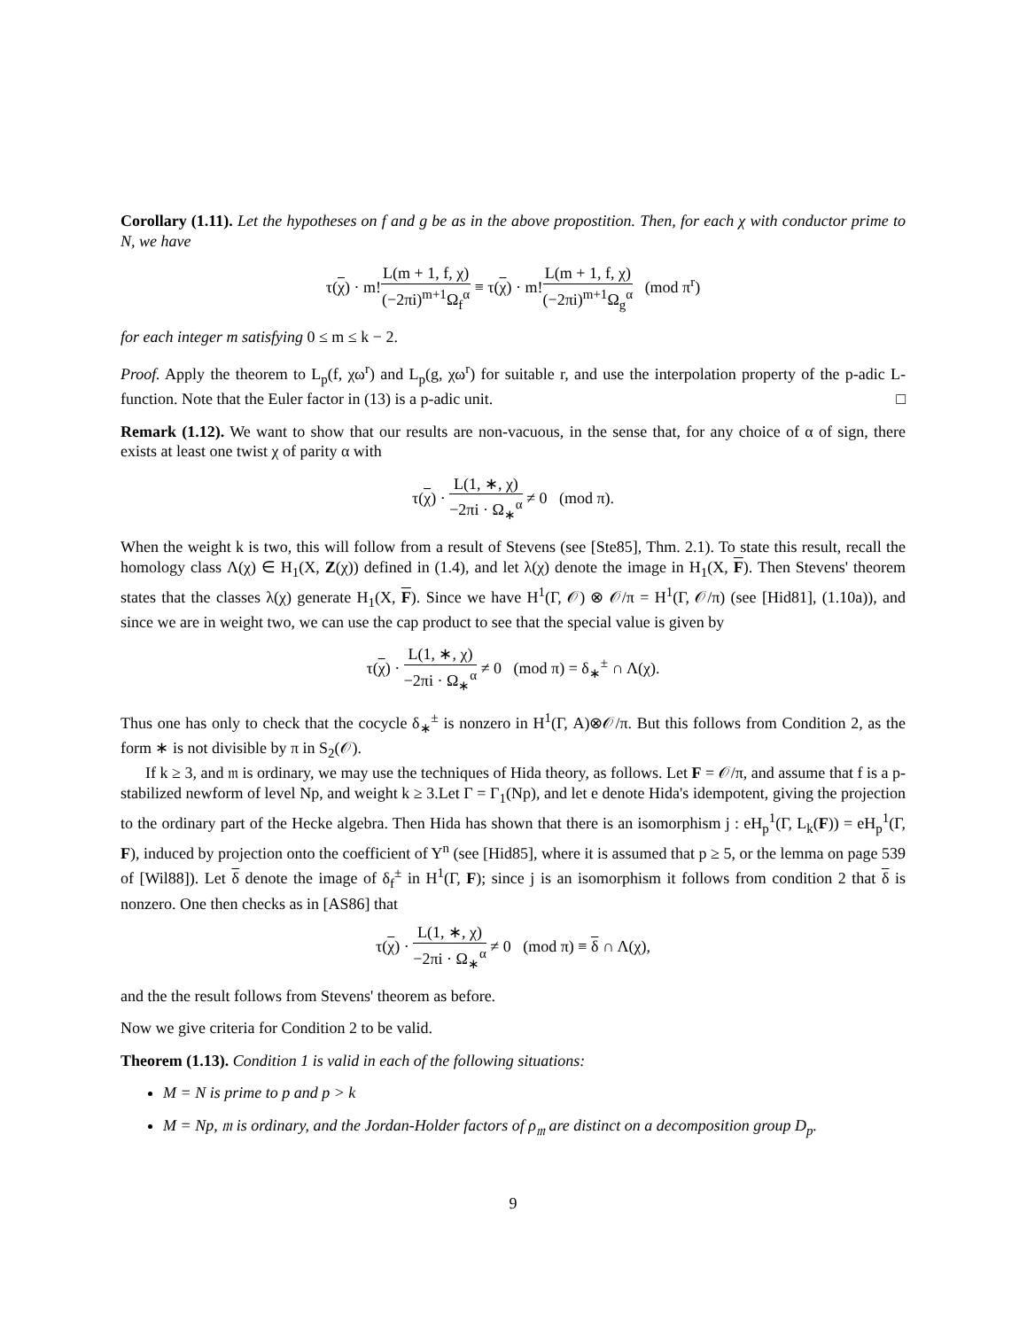Corollary (1.11). Let the hypotheses on f and g be as in the above propostition. Then, for each χ with conductor prime to N, we have
τ(χ) · m!L(m + 1, f, χ) (−2πi)<sup>m+1</sup>Ω<sub>f</sub><sup>α</sup> ≡ τ(χ) · m!L(m + 1, f, χ) (−2πi)<sup>m+1</sup>Ω<sub>g</sub><sup>α</sup> (mod π<sup>r</sup>)
for each integer m satisfying 0 ≤ m ≤ k − 2.
Proof. Apply the theorem to L<sub>p</sub>(f, χω<sup>r</sup>) and L<sub>p</sub>(g, χω<sup>r</sup>) for suitable r, and use the interpolation property of the p-adic L-function. Note that the Euler factor in (13) is a p-adic unit. □
Remark (1.12). We want to show that our results are non-vacuous, in the sense that, for any choice of α of sign, there exists at least one twist χ of parity α with
τ(χ) · L(1, ∗, χ) −2πi · Ω<sub>∗</sub><sup>α</sup> ≠ 0 (mod π).
When the weight k is two, this will follow from a result of Stevens (see [Ste85], Thm. 2.1). To state this result, recall the homology class Λ(χ) ∈ H<sub>1</sub>(X, Z(χ)) defined in (1.4), and let λ(χ) denote the image in H<sub>1</sub>(X, F). Then Stevens' theorem states that the classes λ(χ) generate H<sub>1</sub>(X, F). Since we have H<sup>1</sup>(Γ, 𝒪) ⊗ 𝒪/π = H<sup>1</sup>(Γ, 𝒪/π) (see [Hid81], (1.10a)), and since we are in weight two, we can use the cap product to see that the special value is given by
τ(χ) · L(1, ∗, χ) −2πi · Ω<sub>∗</sub><sup>α</sup> ≠ 0 (mod π) = δ<sub>∗</sub><sup>±</sup> ∩ Λ(χ).
Thus one has only to check that the cocycle δ<sub>∗</sub><sup>±</sup> is nonzero in H<sup>1</sup>(Γ, A)⊗𝒪/π. But this follows from Condition 2, as the form ∗ is not divisible by π in S<sub>2</sub>(𝒪).
If k ≥ 3, and 𝔪 is ordinary, we may use the techniques of Hida theory, as follows. Let F = 𝒪/π, and assume that f is a p-stabilized newform of level Np, and weight k ≥ 3.Let Γ = Γ<sub>1</sub>(Np), and let e denote Hida's idempotent, giving the projection to the ordinary part of the Hecke algebra. Then Hida has shown that there is an isomorphism j : eH<sub>p</sub><sup>1</sup>(Γ, L<sub>k</sub>(F)) = eH<sub>p</sub><sup>1</sup>(Γ, F), induced by projection onto the coefficient of Y<sup>n</sup> (see [Hid85], where it is assumed that p ≥ 5, or the lemma on page 539 of [Wil88]). Let δ denote the image of δ<sub>f</sub><sup>±</sup> in H<sup>1</sup>(Γ, F); since j is an isomorphism it follows from condition 2 that δ is nonzero. One then checks as in [AS86] that
τ(χ) · L(1, ∗, χ) −2πi · Ω<sub>∗</sub><sup>α</sup> ≠ 0 (mod π) ≡ δ ∩ Λ(χ),
and the the result follows from Stevens' theorem as before.
Now we give criteria for Condition 2 to be valid.
Theorem (1.13). Condition 1 is valid in each of the following situations:
M = N is prime to p and p > k
M = Np, 𝔪 is ordinary, and the Jordan-Holder factors of ρ<sub>𝔪</sub> are distinct on a decomposition group D<sub>p</sub>.
9